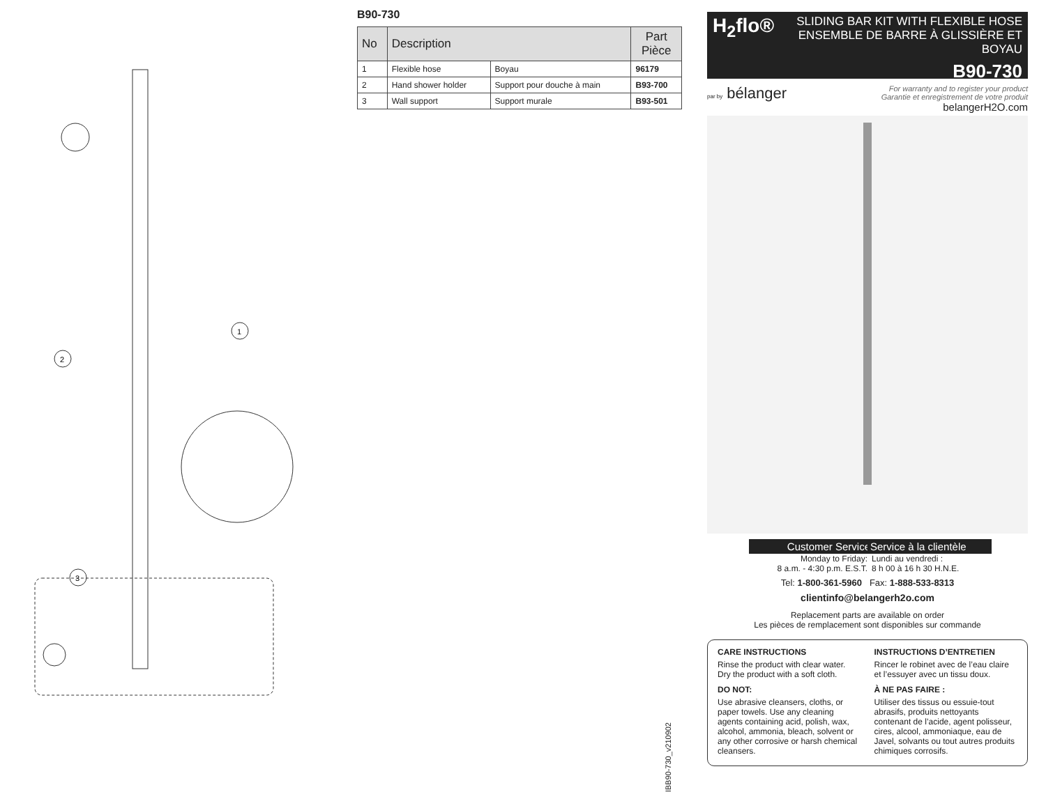1
2
3
B90-730
| No | Description | | Part Pièce |
| --- | --- | --- | --- |
| 1 | Flexible hose | Boyau | 96179 |
| 2 | Hand shower holder | Support pour douche à main | B93-700 |
| 3 | Wall support | Support murale | B93-501 |
IBB90-730_v210902
H<sub>2</sub>flo® SLIDING BAR KIT WITH FLEXIBLE HOSE
ENSEMBLE DE BARRE À GLISSIÈRE ET BOYAU
B90-730
par by bélanger
For warranty and to register your product
Garantie et enregistrement de votre produit
belangerH2O.com
Customer Service
Monday to Friday:
8 a.m. - 4:30 p.m. E.S.T.
Service à la clientèle
Lundi au vendredi :
8 h 00 à 16 h 30 H.N.E.
Tel: 1-800-361-5960 Fax: 1-888-533-8313
clientinfo@belangerh2o.com
Replacement parts are available on order
Les pièces de remplacement sont disponibles sur commande
CARE INSTRUCTIONS
Rinse the product with clear water.
Dry the product with a soft cloth.
DO NOT:
Use abrasive cleansers, cloths, or paper towels. Use any cleaning agents containing acid, polish, wax, alcohol, ammonia, bleach, solvent or any other corrosive or harsh chemical cleansers.
INSTRUCTIONS D’ENTRETIEN
Rincer le robinet avec de l’eau claire et l’essuyer avec un tissu doux.
À NE PAS FAIRE :
Utiliser des tissus ou essuie-tout abrasifs, produits nettoyants contenant de l’acide, agent polisseur, cires, alcool, ammoniaque, eau de Javel, solvants ou tout autres produits chimiques corrosifs.